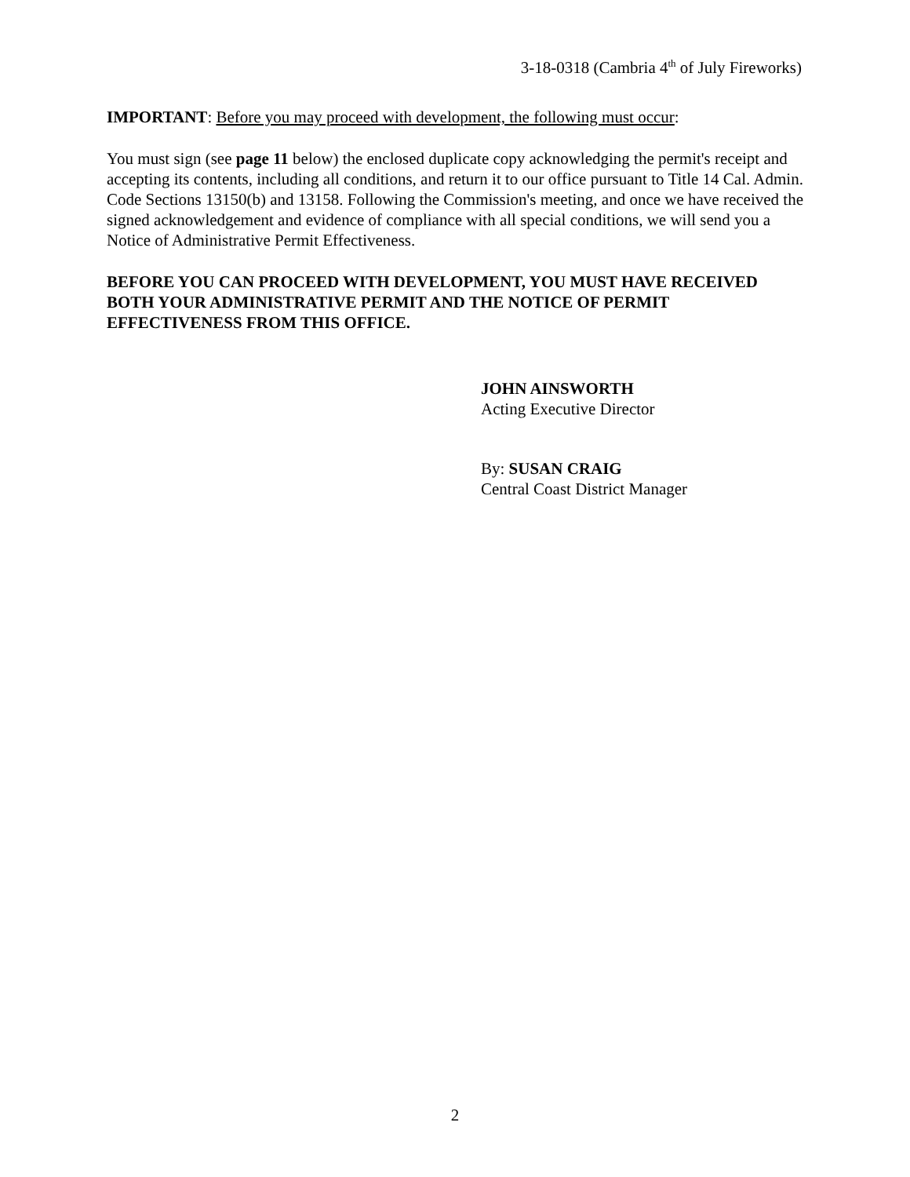3-18-0318 (Cambria 4<sup>th</sup> of July Fireworks)
IMPORTANT: Before you may proceed with development, the following must occur:
You must sign (see page 11 below) the enclosed duplicate copy acknowledging the permit's receipt and accepting its contents, including all conditions, and return it to our office pursuant to Title 14 Cal. Admin. Code Sections 13150(b) and 13158. Following the Commission's meeting, and once we have received the signed acknowledgement and evidence of compliance with all special conditions, we will send you a Notice of Administrative Permit Effectiveness.
BEFORE YOU CAN PROCEED WITH DEVELOPMENT, YOU MUST HAVE RECEIVED BOTH YOUR ADMINISTRATIVE PERMIT AND THE NOTICE OF PERMIT EFFECTIVENESS FROM THIS OFFICE.
JOHN AINSWORTH
Acting Executive Director
By: SUSAN CRAIG
Central Coast District Manager
2